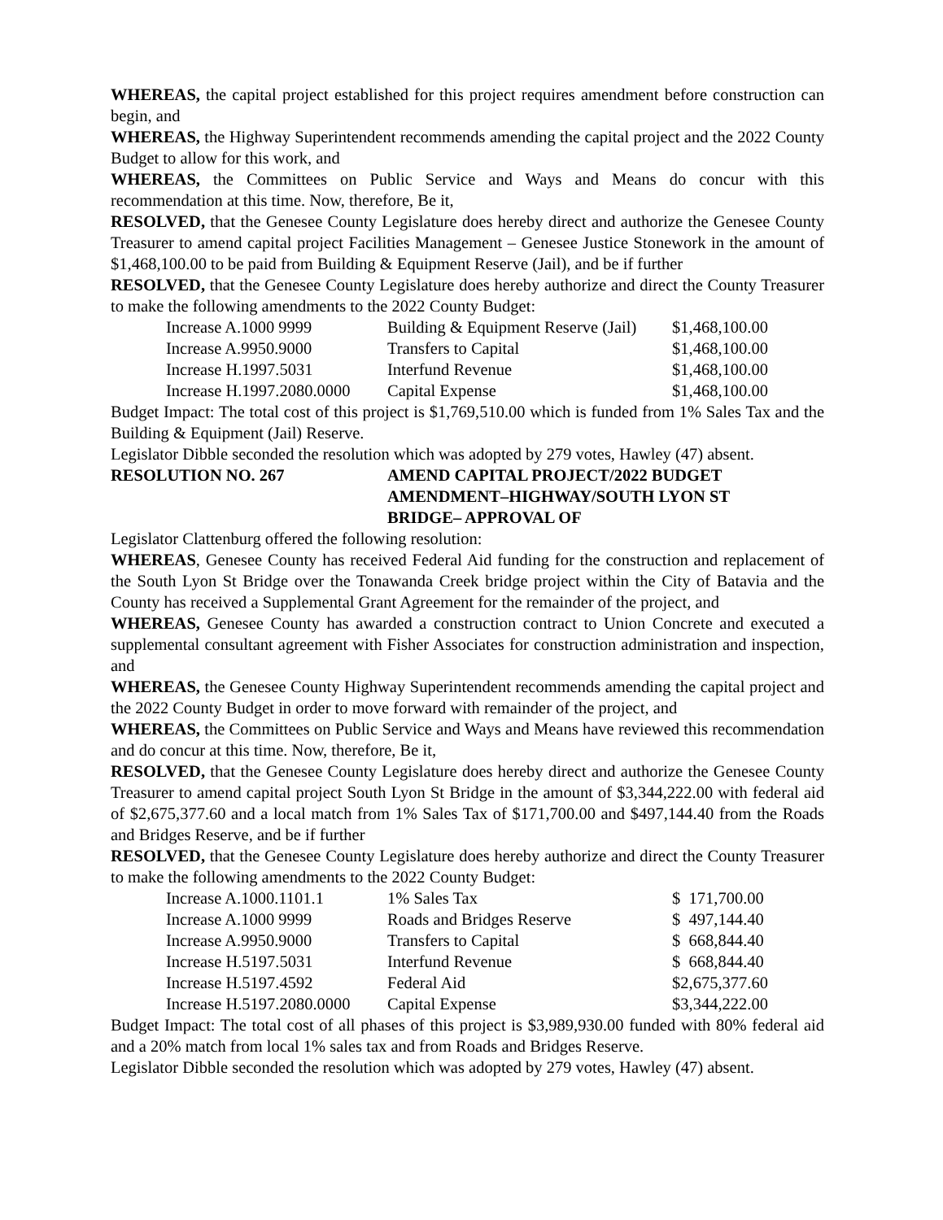WHEREAS, the capital project established for this project requires amendment before construction can begin, and
WHEREAS, the Highway Superintendent recommends amending the capital project and the 2022 County Budget to allow for this work, and
WHEREAS, the Committees on Public Service and Ways and Means do concur with this recommendation at this time. Now, therefore, Be it,
RESOLVED, that the Genesee County Legislature does hereby direct and authorize the Genesee County Treasurer to amend capital project Facilities Management – Genesee Justice Stonework in the amount of $1,468,100.00 to be paid from Building & Equipment Reserve (Jail), and be if further
RESOLVED, that the Genesee County Legislature does hereby authorize and direct the County Treasurer to make the following amendments to the 2022 County Budget:
| Increase A.1000 9999 | Building & Equipment Reserve (Jail) | $1,468,100.00 |
| Increase A.9950.9000 | Transfers to Capital | $1,468,100.00 |
| Increase H.1997.5031 | Interfund Revenue | $1,468,100.00 |
| Increase H.1997.2080.0000 | Capital Expense | $1,468,100.00 |
Budget Impact: The total cost of this project is $1,769,510.00 which is funded from 1% Sales Tax and the Building & Equipment (Jail) Reserve.
Legislator Dibble seconded the resolution which was adopted by 279 votes, Hawley (47) absent.
RESOLUTION NO. 267 AMEND CAPITAL PROJECT/2022 BUDGET
AMENDMENT–HIGHWAY/SOUTH LYON ST
BRIDGE– APPROVAL OF
Legislator Clattenburg offered the following resolution:
WHEREAS, Genesee County has received Federal Aid funding for the construction and replacement of the South Lyon St Bridge over the Tonawanda Creek bridge project within the City of Batavia and the County has received a Supplemental Grant Agreement for the remainder of the project, and
WHEREAS, Genesee County has awarded a construction contract to Union Concrete and executed a supplemental consultant agreement with Fisher Associates for construction administration and inspection, and
WHEREAS, the Genesee County Highway Superintendent recommends amending the capital project and the 2022 County Budget in order to move forward with remainder of the project, and
WHEREAS, the Committees on Public Service and Ways and Means have reviewed this recommendation and do concur at this time. Now, therefore, Be it,
RESOLVED, that the Genesee County Legislature does hereby direct and authorize the Genesee County Treasurer to amend capital project South Lyon St Bridge in the amount of $3,344,222.00 with federal aid of $2,675,377.60 and a local match from 1% Sales Tax of $171,700.00 and $497,144.40 from the Roads and Bridges Reserve, and be if further
RESOLVED, that the Genesee County Legislature does hereby authorize and direct the County Treasurer to make the following amendments to the 2022 County Budget:
| Increase A.1000.1101.1 | 1% Sales Tax | $ 171,700.00 |
| Increase A.1000 9999 | Roads and Bridges Reserve | $ 497,144.40 |
| Increase A.9950.9000 | Transfers to Capital | $ 668,844.40 |
| Increase H.5197.5031 | Interfund Revenue | $ 668,844.40 |
| Increase H.5197.4592 | Federal Aid | $2,675,377.60 |
| Increase H.5197.2080.0000 | Capital Expense | $3,344,222.00 |
Budget Impact: The total cost of all phases of this project is $3,989,930.00 funded with 80% federal aid and a 20% match from local 1% sales tax and from Roads and Bridges Reserve.
Legislator Dibble seconded the resolution which was adopted by 279 votes, Hawley (47) absent.